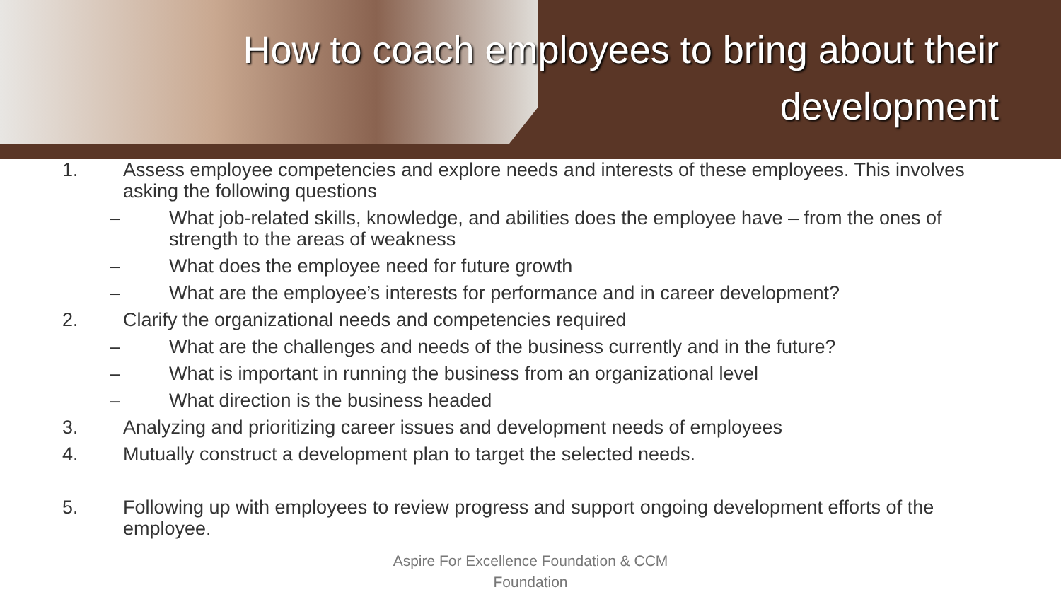How to coach employees to bring about their development
1. Assess employee competencies and explore needs and interests of these employees. This involves asking the following questions
– What job-related skills, knowledge, and abilities does the employee have – from the ones of strength to the areas of weakness
– What does the employee need for future growth
– What are the employee’s interests for performance and in career development?
2. Clarify the organizational needs and competencies required
– What are the challenges and needs of the business currently and in the future?
– What is important in running the business from an organizational level
– What direction is the business headed
3. Analyzing and prioritizing career issues and development needs of employees
4. Mutually construct a development plan to target the selected needs.
5. Following up with employees to review progress and support ongoing development efforts of the employee.
Aspire For Excellence Foundation & CCM
Foundation